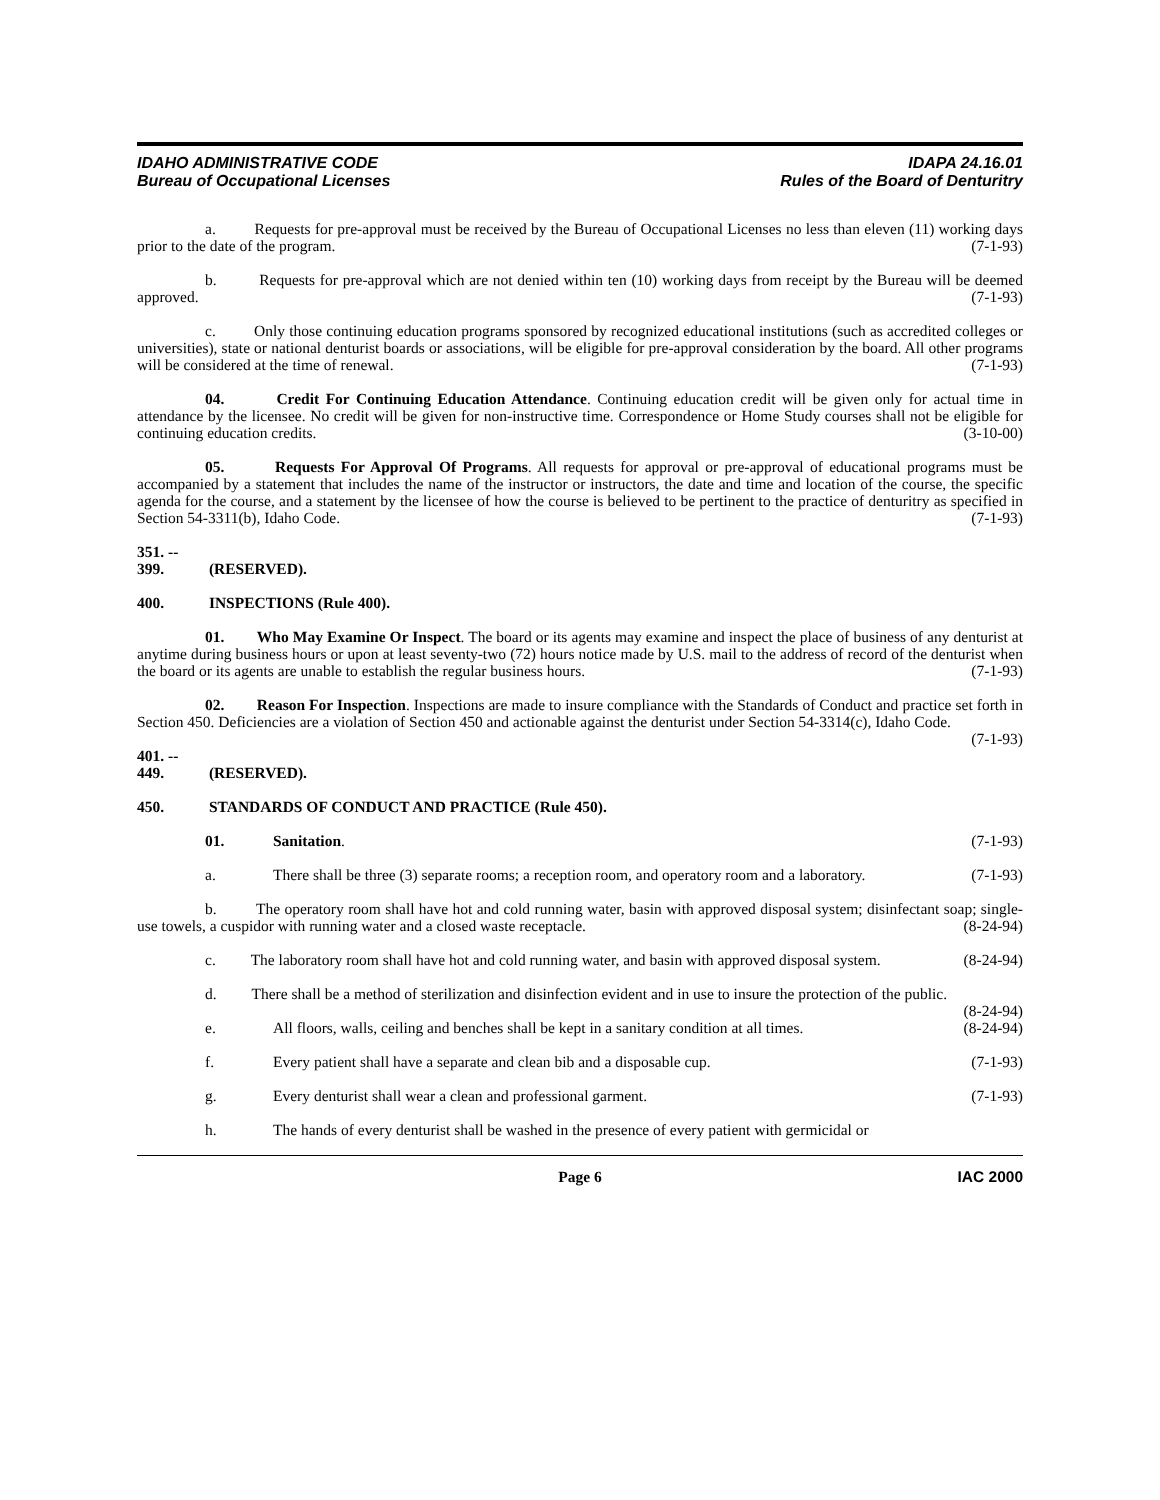IDAHO ADMINISTRATIVE CODE
Bureau of Occupational Licenses
IDAPA 24.16.01
Rules of the Board of Denturitry
a. Requests for pre-approval must be received by the Bureau of Occupational Licenses no less than eleven (11) working days prior to the date of the program. (7-1-93)
b. Requests for pre-approval which are not denied within ten (10) working days from receipt by the Bureau will be deemed approved. (7-1-93)
c. Only those continuing education programs sponsored by recognized educational institutions (such as accredited colleges or universities), state or national denturist boards or associations, will be eligible for pre-approval consideration by the board. All other programs will be considered at the time of renewal. (7-1-93)
04. Credit For Continuing Education Attendance. Continuing education credit will be given only for actual time in attendance by the licensee. No credit will be given for non-instructive time. Correspondence or Home Study courses shall not be eligible for continuing education credits. (3-10-00)
05. Requests For Approval Of Programs. All requests for approval or pre-approval of educational programs must be accompanied by a statement that includes the name of the instructor or instructors, the date and time and location of the course, the specific agenda for the course, and a statement by the licensee of how the course is believed to be pertinent to the practice of denturitry as specified in Section 54-3311(b), Idaho Code. (7-1-93)
351. -- 399. (RESERVED).
400. INSPECTIONS (Rule 400).
01. Who May Examine Or Inspect. The board or its agents may examine and inspect the place of business of any denturist at anytime during business hours or upon at least seventy-two (72) hours notice made by U.S. mail to the address of record of the denturist when the board or its agents are unable to establish the regular business hours. (7-1-93)
02. Reason For Inspection. Inspections are made to insure compliance with the Standards of Conduct and practice set forth in Section 450. Deficiencies are a violation of Section 450 and actionable against the denturist under Section 54-3314(c), Idaho Code. (7-1-93)
401. -- 449. (RESERVED).
450. STANDARDS OF CONDUCT AND PRACTICE (Rule 450).
01. Sanitation. (7-1-93)
a. There shall be three (3) separate rooms; a reception room, and operatory room and a laboratory. (7-1-93)
b. The operatory room shall have hot and cold running water, basin with approved disposal system; disinfectant soap; single-use towels, a cuspidor with running water and a closed waste receptacle. (8-24-94)
c. The laboratory room shall have hot and cold running water, and basin with approved disposal system. (8-24-94)
d. There shall be a method of sterilization and disinfection evident and in use to insure the protection of the public. (8-24-94)
e. All floors, walls, ceiling and benches shall be kept in a sanitary condition at all times. (8-24-94)
f. Every patient shall have a separate and clean bib and a disposable cup. (7-1-93)
g. Every denturist shall wear a clean and professional garment. (7-1-93)
h. The hands of every denturist shall be washed in the presence of every patient with germicidal or
Page 6 IAC 2000